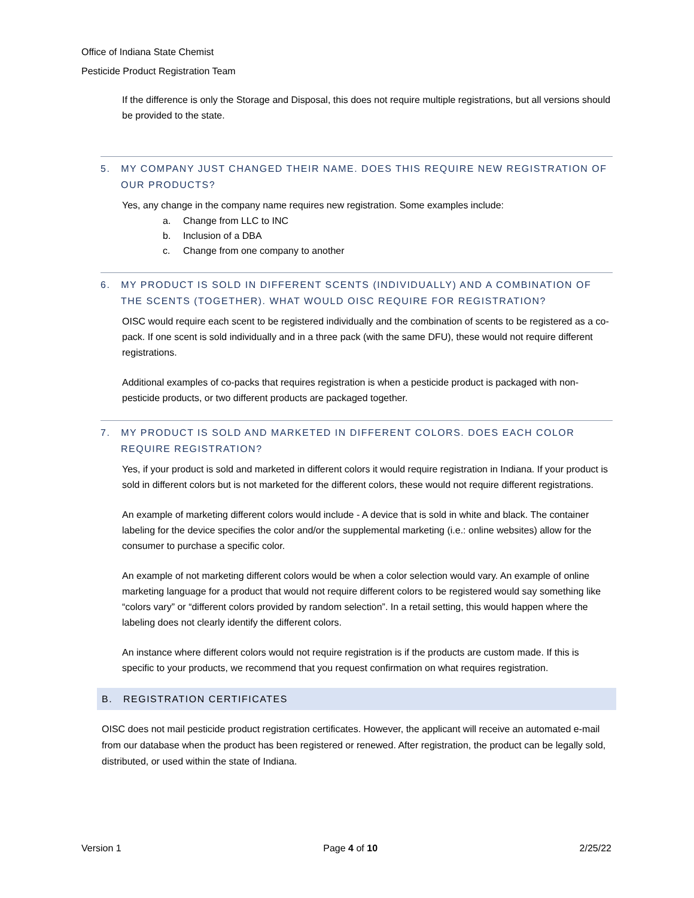Office of Indiana State Chemist
Pesticide Product Registration Team
If the difference is only the Storage and Disposal, this does not require multiple registrations, but all versions should be provided to the state.
5. MY COMPANY JUST CHANGED THEIR NAME. DOES THIS REQUIRE NEW REGISTRATION OF OUR PRODUCTS?
Yes, any change in the company name requires new registration. Some examples include:
a. Change from LLC to INC
b. Inclusion of a DBA
c. Change from one company to another
6. MY PRODUCT IS SOLD IN DIFFERENT SCENTS (INDIVIDUALLY) AND A COMBINATION OF THE SCENTS (TOGETHER). WHAT WOULD OISC REQUIRE FOR REGISTRATION?
OISC would require each scent to be registered individually and the combination of scents to be registered as a co-pack. If one scent is sold individually and in a three pack (with the same DFU), these would not require different registrations.
Additional examples of co-packs that requires registration is when a pesticide product is packaged with non-pesticide products, or two different products are packaged together.
7. MY PRODUCT IS SOLD AND MARKETED IN DIFFERENT COLORS. DOES EACH COLOR REQUIRE REGISTRATION?
Yes, if your product is sold and marketed in different colors it would require registration in Indiana. If your product is sold in different colors but is not marketed for the different colors, these would not require different registrations.
An example of marketing different colors would include - A device that is sold in white and black. The container labeling for the device specifies the color and/or the supplemental marketing (i.e.: online websites) allow for the consumer to purchase a specific color.
An example of not marketing different colors would be when a color selection would vary. An example of online marketing language for a product that would not require different colors to be registered would say something like “colors vary” or “different colors provided by random selection”. In a retail setting, this would happen where the labeling does not clearly identify the different colors.
An instance where different colors would not require registration is if the products are custom made. If this is specific to your products, we recommend that you request confirmation on what requires registration.
B. REGISTRATION CERTIFICATES
OISC does not mail pesticide product registration certificates. However, the applicant will receive an automated e-mail from our database when the product has been registered or renewed. After registration, the product can be legally sold, distributed, or used within the state of Indiana.
Version 1 Page 4 of 10 2/25/22